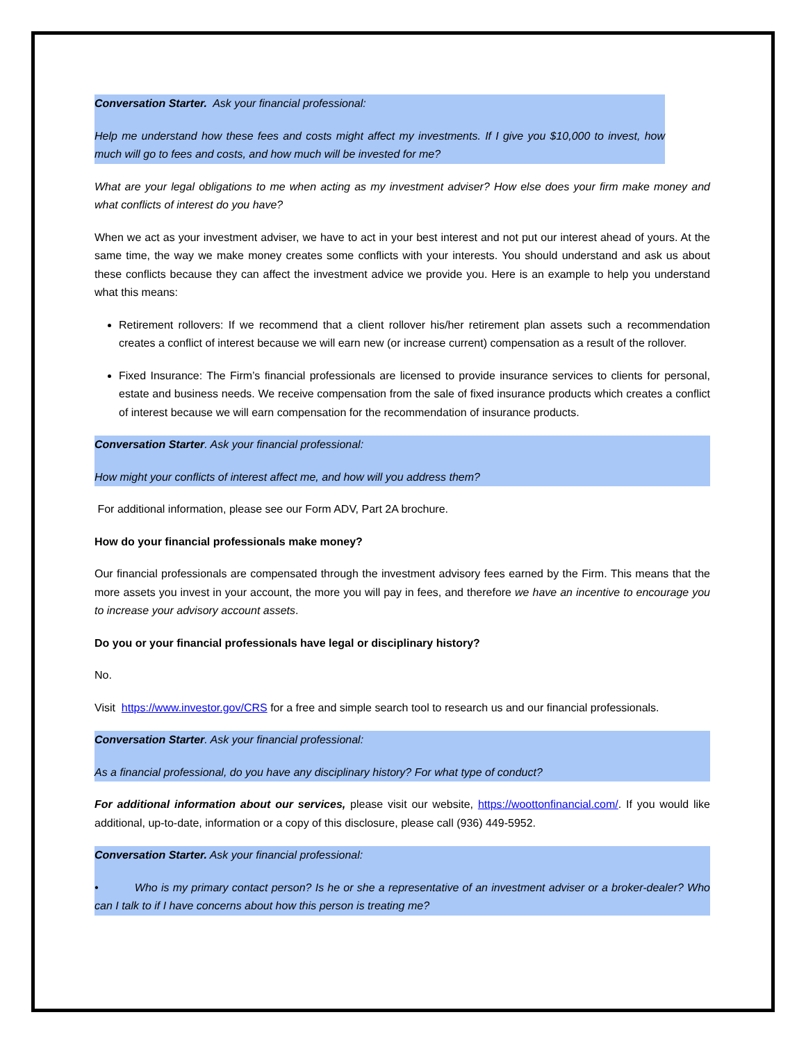Conversation Starter. Ask your financial professional:
Help me understand how these fees and costs might affect my investments. If I give you $10,000 to invest, how much will go to fees and costs, and how much will be invested for me?
What are your legal obligations to me when acting as my investment adviser? How else does your firm make money and what conflicts of interest do you have?
When we act as your investment adviser, we have to act in your best interest and not put our interest ahead of yours. At the same time, the way we make money creates some conflicts with your interests. You should understand and ask us about these conflicts because they can affect the investment advice we provide you. Here is an example to help you understand what this means:
Retirement rollovers: If we recommend that a client rollover his/her retirement plan assets such a recommendation creates a conflict of interest because we will earn new (or increase current) compensation as a result of the rollover.
Fixed Insurance: The Firm’s financial professionals are licensed to provide insurance services to clients for personal, estate and business needs. We receive compensation from the sale of fixed insurance products which creates a conflict of interest because we will earn compensation for the recommendation of insurance products.
Conversation Starter. Ask your financial professional:
How might your conflicts of interest affect me, and how will you address them?
For additional information, please see our Form ADV, Part 2A brochure.
How do your financial professionals make money?
Our financial professionals are compensated through the investment advisory fees earned by the Firm. This means that the more assets you invest in your account, the more you will pay in fees, and therefore we have an incentive to encourage you to increase your advisory account assets.
Do you or your financial professionals have legal or disciplinary history?
No.
Visit https://www.investor.gov/CRS for a free and simple search tool to research us and our financial professionals.
Conversation Starter. Ask your financial professional:
As a financial professional, do you have any disciplinary history? For what type of conduct?
For additional information about our services, please visit our website, https://woottonfinancial.com/. If you would like additional, up-to-date, information or a copy of this disclosure, please call (936) 449-5952.
Conversation Starter. Ask your financial professional:
• Who is my primary contact person? Is he or she a representative of an investment adviser or a broker-dealer? Who can I talk to if I have concerns about how this person is treating me?